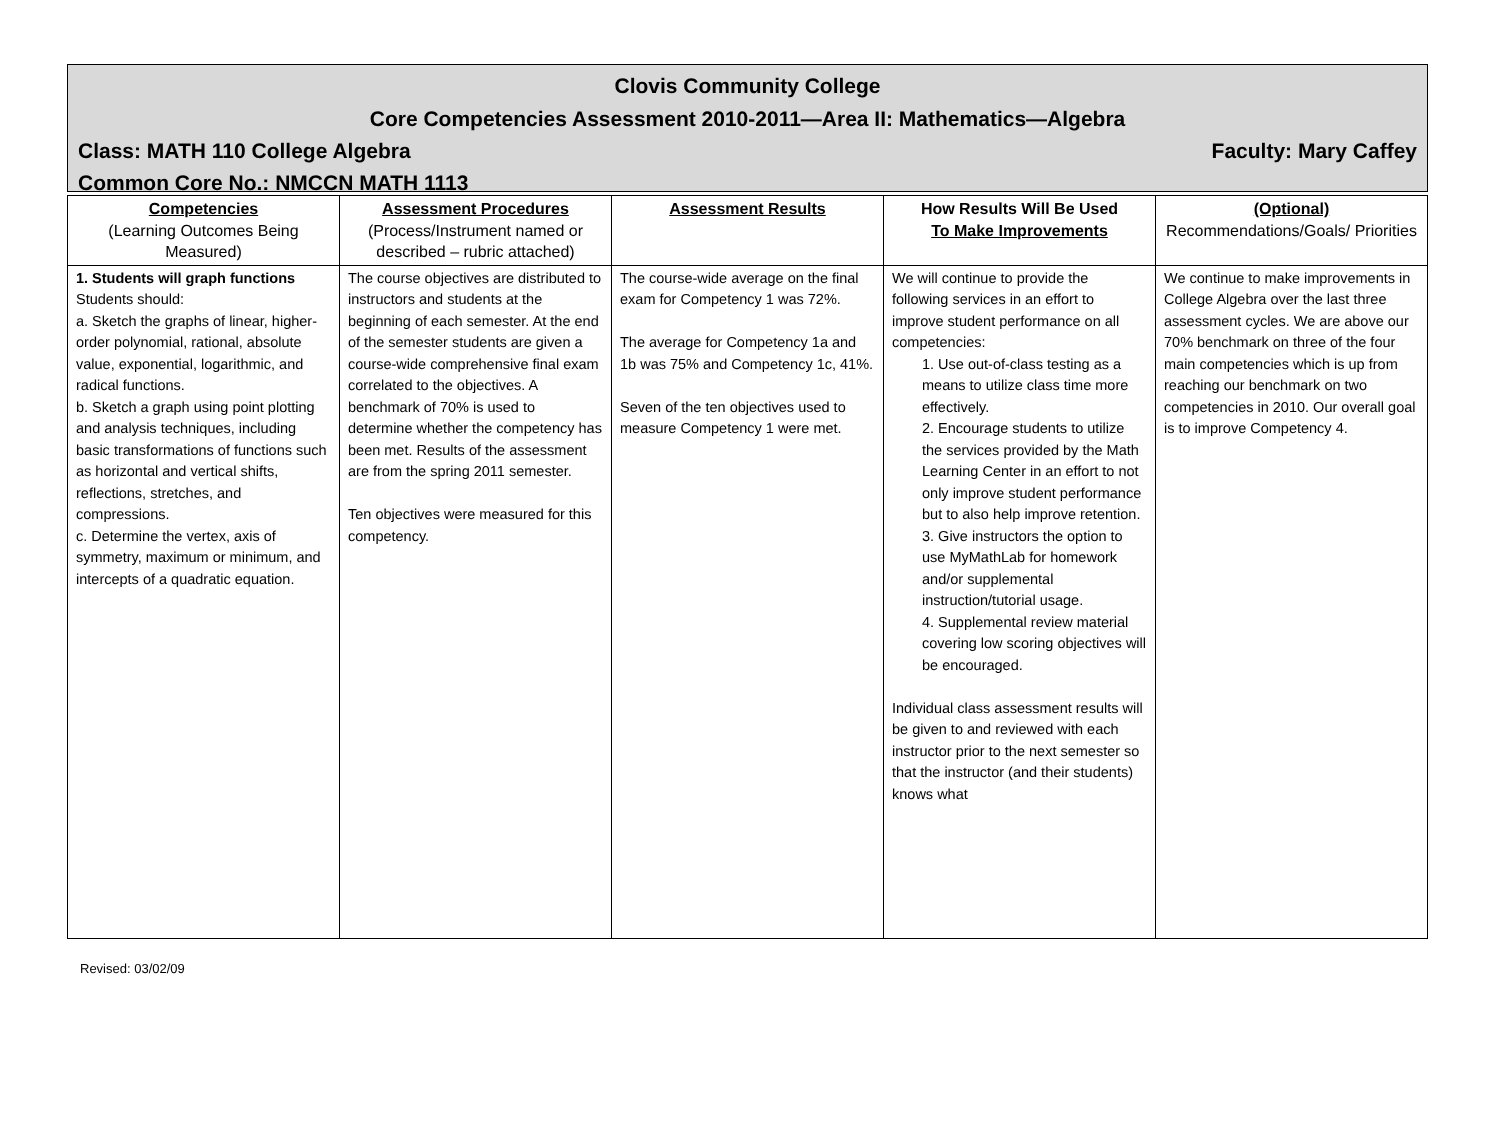Clovis Community College
Core Competencies Assessment 2010-2011—Area II: Mathematics—Algebra
Class: MATH 110 College Algebra Faculty: Mary Caffey
Common Core No.: NMCCN MATH 1113
| Competencies (Learning Outcomes Being Measured) | Assessment Procedures (Process/Instrument named or described – rubric attached) | Assessment Results | How Results Will Be Used To Make Improvements | (Optional) Recommendations/Goals/ Priorities |
| --- | --- | --- | --- | --- |
| 1. Students will graph functions Students should: a. Sketch the graphs of linear, higher-order polynomial, rational, absolute value, exponential, logarithmic, and radical functions. b. Sketch a graph using point plotting and analysis techniques, including basic transformations of functions such as horizontal and vertical shifts, reflections, stretches, and compressions. c. Determine the vertex, axis of symmetry, maximum or minimum, and intercepts of a quadratic equation. | The course objectives are distributed to instructors and students at the beginning of each semester. At the end of the semester students are given a course-wide comprehensive final exam correlated to the objectives. A benchmark of 70% is used to determine whether the competency has been met. Results of the assessment are from the spring 2011 semester. Ten objectives were measured for this competency. | The course-wide average on the final exam for Competency 1 was 72%. The average for Competency 1a and 1b was 75% and Competency 1c, 41%. Seven of the ten objectives used to measure Competency 1 were met. | We will continue to provide the following services in an effort to improve student performance on all competencies: 1. Use out-of-class testing as a means to utilize class time more effectively. 2. Encourage students to utilize the services provided by the Math Learning Center in an effort to not only improve student performance but to also help improve retention. 3. Give instructors the option to use MyMathLab for homework and/or supplemental instruction/tutorial usage. 4. Supplemental review material covering low scoring objectives will be encouraged. Individual class assessment results will be given to and reviewed with each instructor prior to the next semester so that the instructor (and their students) knows what | We continue to make improvements in College Algebra over the last three assessment cycles. We are above our 70% benchmark on three of the four main competencies which is up from reaching our benchmark on two competencies in 2010. Our overall goal is to improve Competency 4. |
Revised: 03/02/09